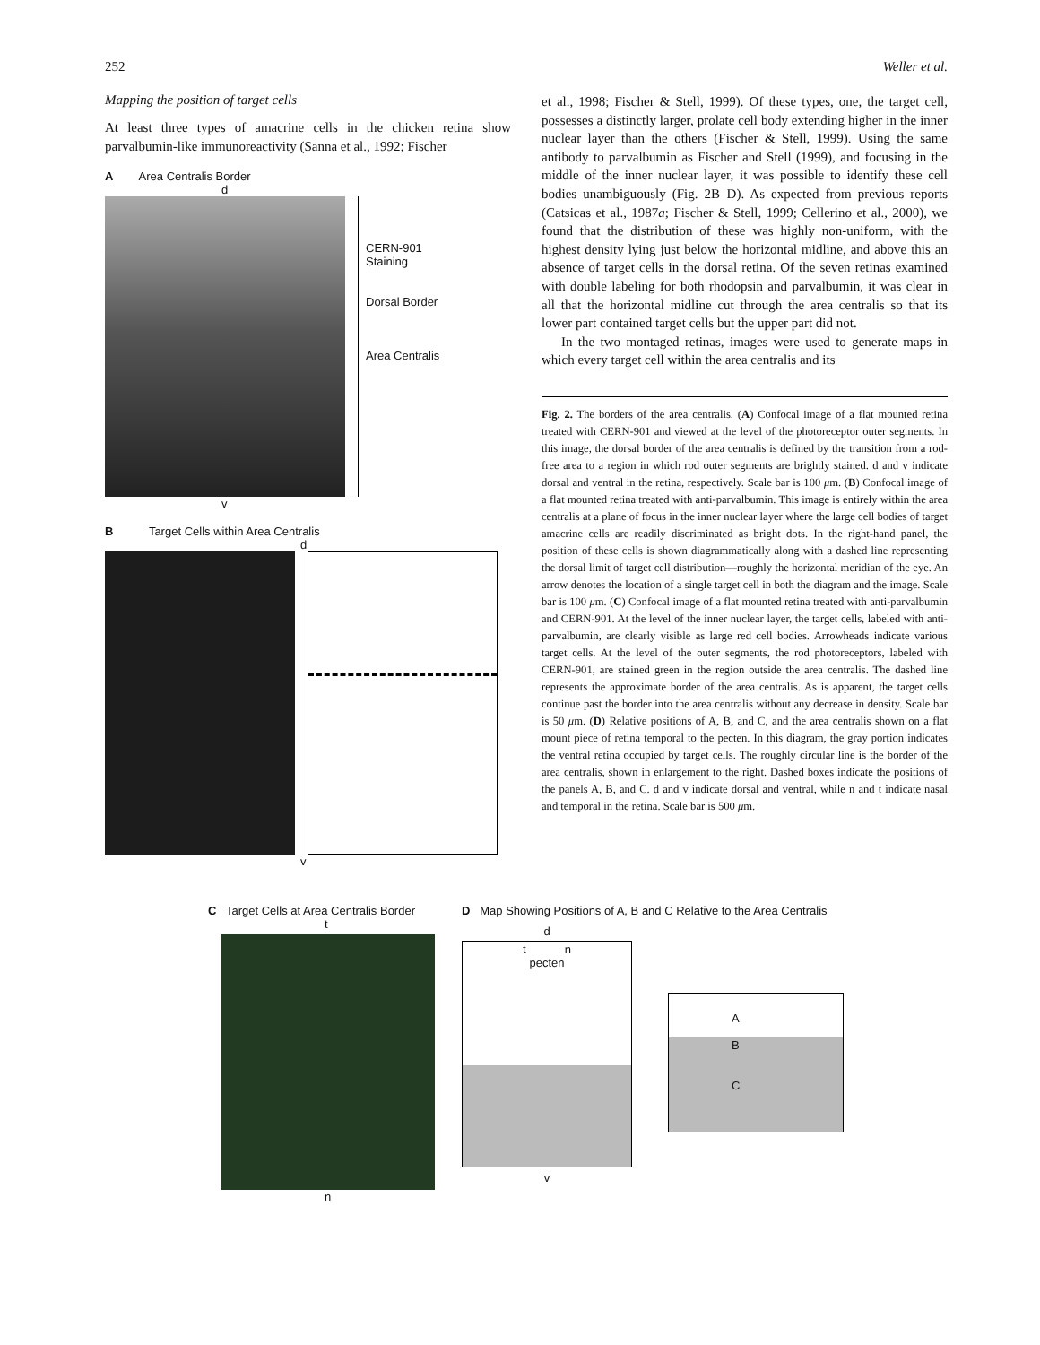252 Weller et al.
Mapping the position of target cells
At least three types of amacrine cells in the chicken retina show parvalbumin-like immunoreactivity (Sanna et al., 1992; Fischer
A Area Centralis Border
d
CERN-901
Staining
Dorsal Border
Area Centralis
v
B Target Cells within Area Centralis
d
v
et al., 1998; Fischer & Stell, 1999). Of these types, one, the target cell, possesses a distinctly larger, prolate cell body extending higher in the inner nuclear layer than the others (Fischer & Stell, 1999). Using the same antibody to parvalbumin as Fischer and Stell (1999), and focusing in the middle of the inner nuclear layer, it was possible to identify these cell bodies unambiguously (Fig. 2B–D). As expected from previous reports (Catsicas et al., 1987a; Fischer & Stell, 1999; Cellerino et al., 2000), we found that the distribution of these was highly non-uniform, with the highest density lying just below the horizontal midline, and above this an absence of target cells in the dorsal retina. Of the seven retinas examined with double labeling for both rhodopsin and parvalbumin, it was clear in all that the horizontal midline cut through the area centralis so that its lower part contained target cells but the upper part did not.
In the two montaged retinas, images were used to generate maps in which every target cell within the area centralis and its
Fig. 2. The borders of the area centralis. (A) Confocal image of a flat mounted retina treated with CERN-901 and viewed at the level of the photoreceptor outer segments. In this image, the dorsal border of the area centralis is defined by the transition from a rod-free area to a region in which rod outer segments are brightly stained. d and v indicate dorsal and ventral in the retina, respectively. Scale bar is 100 μm. (B) Confocal image of a flat mounted retina treated with anti-parvalbumin. This image is entirely within the area centralis at a plane of focus in the inner nuclear layer where the large cell bodies of target amacrine cells are readily discriminated as bright dots. In the right-hand panel, the position of these cells is shown diagrammatically along with a dashed line representing the dorsal limit of target cell distribution—roughly the horizontal meridian of the eye. An arrow denotes the location of a single target cell in both the diagram and the image. Scale bar is 100 μm. (C) Confocal image of a flat mounted retina treated with anti-parvalbumin and CERN-901. At the level of the inner nuclear layer, the target cells, labeled with anti-parvalbumin, are clearly visible as large red cell bodies. Arrowheads indicate various target cells. At the level of the outer segments, the rod photoreceptors, labeled with CERN-901, are stained green in the region outside the area centralis. The dashed line represents the approximate border of the area centralis. As is apparent, the target cells continue past the border into the area centralis without any decrease in density. Scale bar is 50 μm. (D) Relative positions of A, B, and C, and the area centralis shown on a flat mount piece of retina temporal to the pecten. In this diagram, the gray portion indicates the ventral retina occupied by target cells. The roughly circular line is the border of the area centralis, shown in enlargement to the right. Dashed boxes indicate the positions of the panels A, B, and C. d and v indicate dorsal and ventral, while n and t indicate nasal and temporal in the retina. Scale bar is 500 μm.
C Target Cells at Area Centralis Border
t
n
D Map Showing Positions of A, B and C Relative to the Area Centralis
d
t n
pecten
v
A
B
C